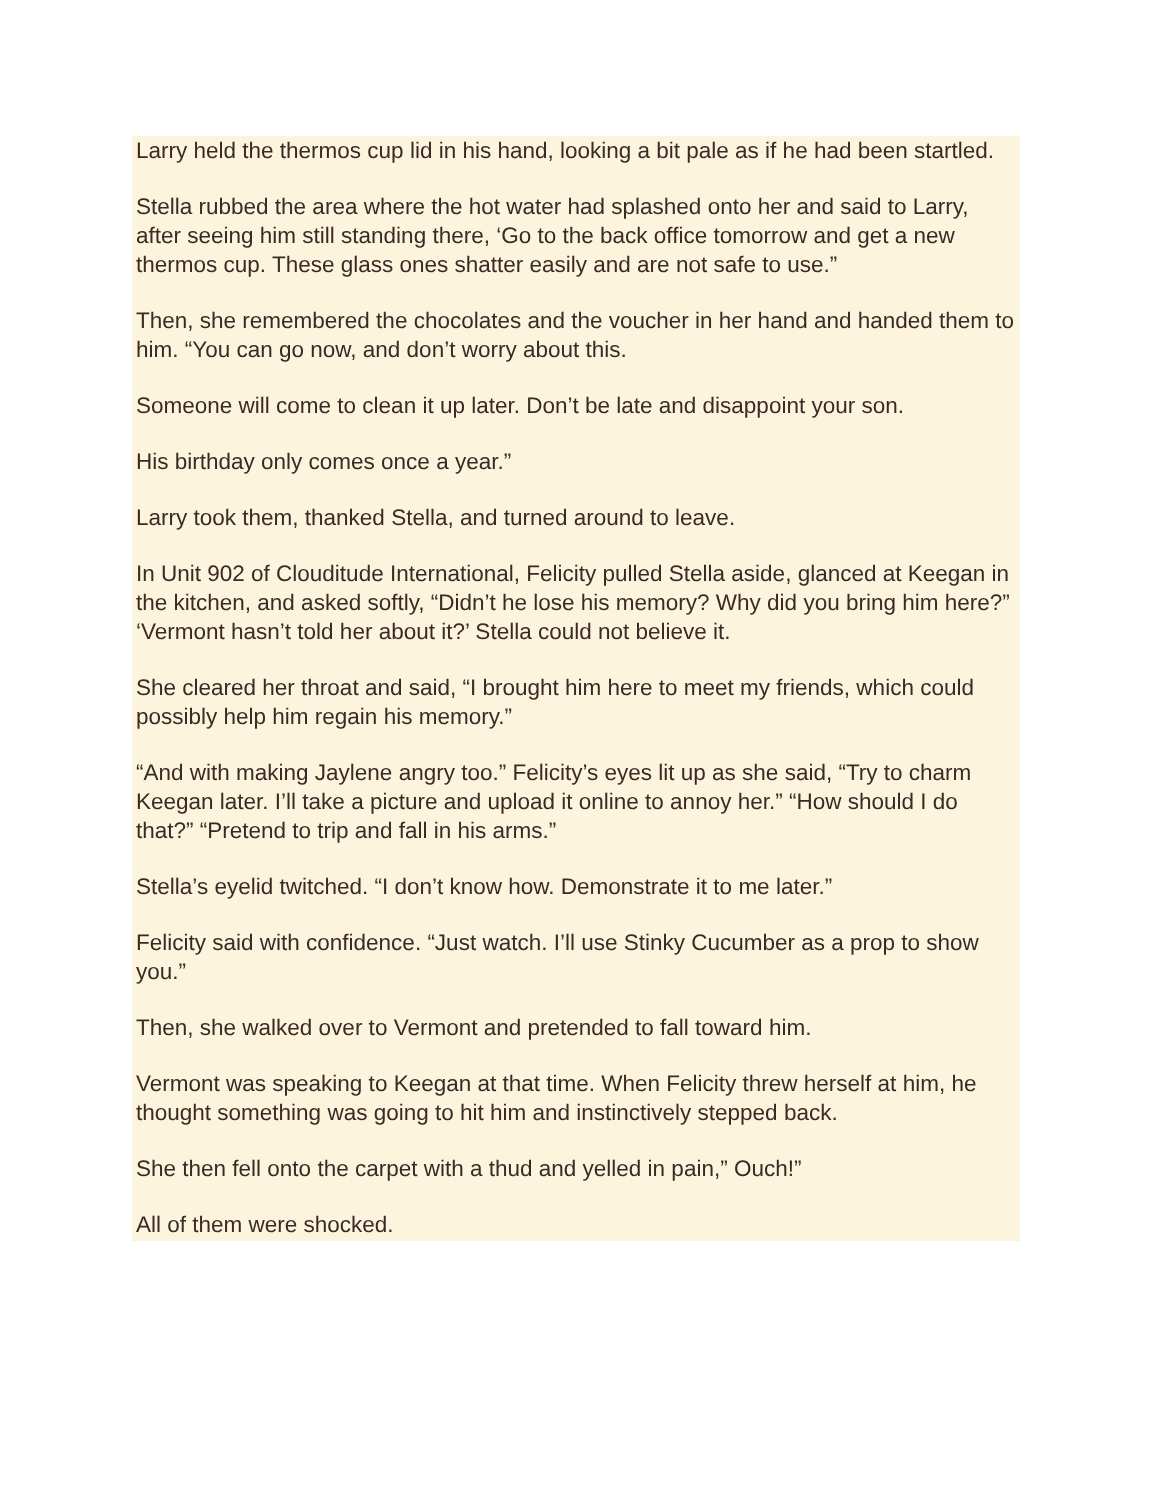Larry held the thermos cup lid in his hand, looking a bit pale as if he had been startled.
Stella rubbed the area where the hot water had splashed onto her and said to Larry, after seeing him still standing there, ‘Go to the back office tomorrow and get a new thermos cup. These glass ones shatter easily and are not safe to use.”
Then, she remembered the chocolates and the voucher in her hand and handed them to him. “You can go now, and don’t worry about this.
Someone will come to clean it up later. Don’t be late and disappoint your son.
His birthday only comes once a year.”
Larry took them, thanked Stella, and turned around to leave.
In Unit 902 of Clouditude International, Felicity pulled Stella aside, glanced at Keegan in the kitchen, and asked softly, “Didn’t he lose his memory? Why did you bring him here?” ‘Vermont hasn’t told her about it?’ Stella could not believe it.
She cleared her throat and said, “I brought him here to meet my friends, which could possibly help him regain his memory.”
“And with making Jaylene angry too.” Felicity’s eyes lit up as she said, “Try to charm Keegan later. I’ll take a picture and upload it online to annoy her.” “How should I do that?” “Pretend to trip and fall in his arms.”
Stella’s eyelid twitched. “I don’t know how. Demonstrate it to me later.”
Felicity said with confidence. “Just watch. I’ll use Stinky Cucumber as a prop to show you.”
Then, she walked over to Vermont and pretended to fall toward him.
Vermont was speaking to Keegan at that time. When Felicity threw herself at him, he thought something was going to hit him and instinctively stepped back.
She then fell onto the carpet with a thud and yelled in pain,” Ouch!”
All of them were shocked.